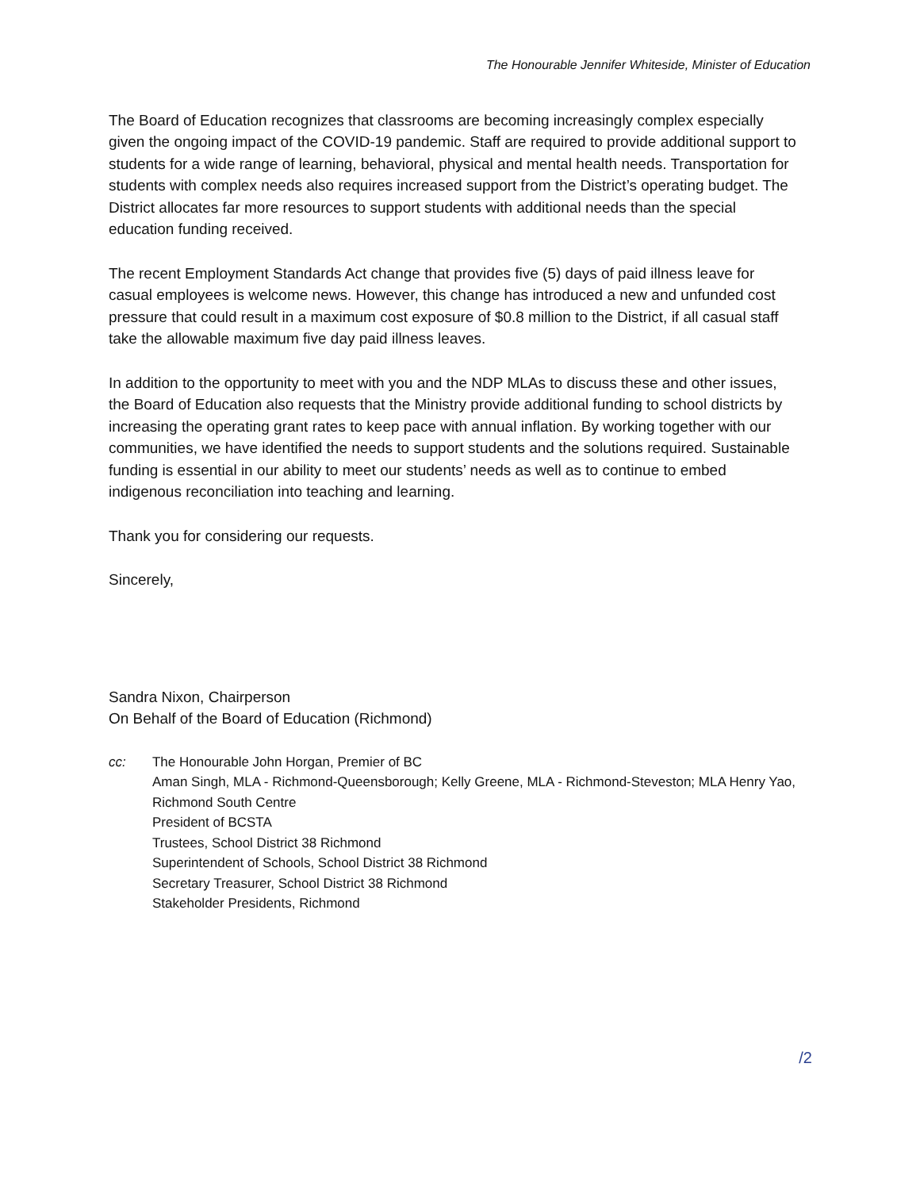The Honourable Jennifer Whiteside, Minister of Education
The Board of Education recognizes that classrooms are becoming increasingly complex especially given the ongoing impact of the COVID-19 pandemic. Staff are required to provide additional support to students for a wide range of learning, behavioral, physical and mental health needs. Transportation for students with complex needs also requires increased support from the District’s operating budget. The District allocates far more resources to support students with additional needs than the special education funding received.
The recent Employment Standards Act change that provides five (5) days of paid illness leave for casual employees is welcome news. However, this change has introduced a new and unfunded cost pressure that could result in a maximum cost exposure of $0.8 million to the District, if all casual staff take the allowable maximum five day paid illness leaves.
In addition to the opportunity to meet with you and the NDP MLAs to discuss these and other issues, the Board of Education also requests that the Ministry provide additional funding to school districts by increasing the operating grant rates to keep pace with annual inflation. By working together with our communities, we have identified the needs to support students and the solutions required. Sustainable funding is essential in our ability to meet our students’ needs as well as to continue to embed indigenous reconciliation into teaching and learning.
Thank you for considering our requests.
Sincerely,
Sandra Nixon, Chairperson
On Behalf of the Board of Education (Richmond)
cc: The Honourable John Horgan, Premier of BC
Aman Singh, MLA - Richmond-Queensborough; Kelly Greene, MLA - Richmond-Steveston; MLA Henry Yao, Richmond South Centre
President of BCSTA
Trustees, School District 38 Richmond
Superintendent of Schools, School District 38 Richmond
Secretary Treasurer, School District 38 Richmond
Stakeholder Presidents, Richmond
/2